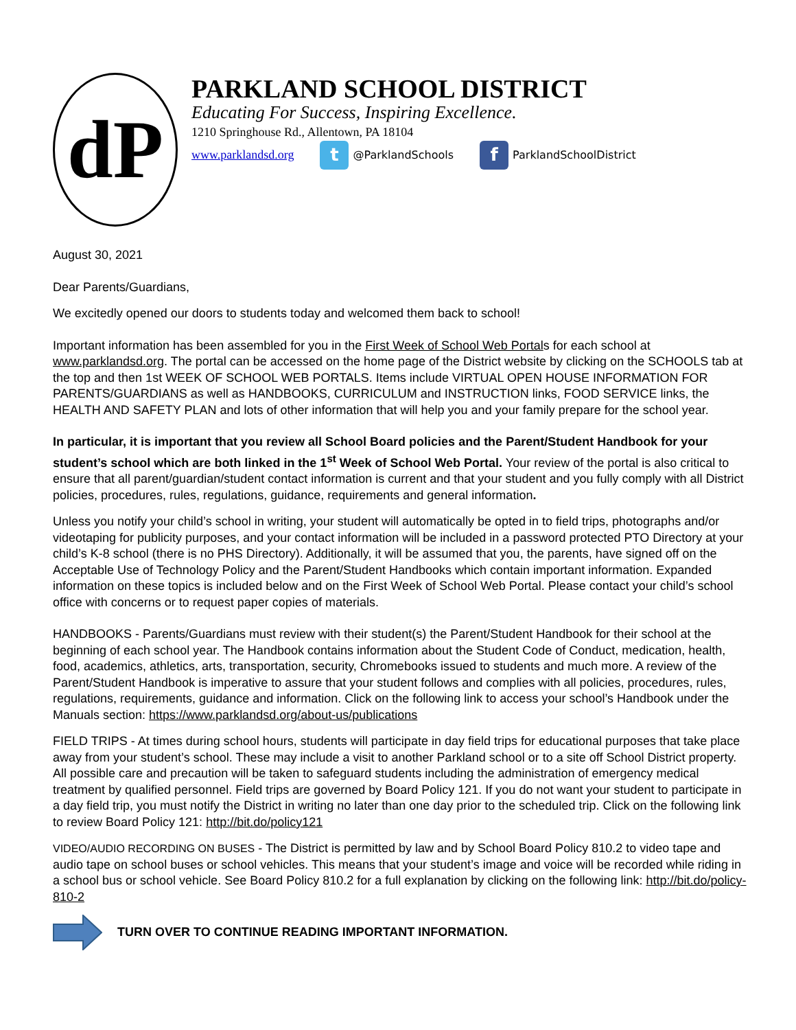dP
PARKLAND SCHOOL DISTRICT
Educating For Success, Inspiring Excellence.
1210 Springhouse Rd., Allentown, PA 18104
www.parklandsd.org t @ParklandSchools f ParklandSchoolDistrict
August 30, 2021
Dear Parents/Guardians,
We excitedly opened our doors to students today and welcomed them back to school!
Important information has been assembled for you in the First Week of School Web Portals for each school at www.parklandsd.org. The portal can be accessed on the home page of the District website by clicking on the SCHOOLS tab at the top and then 1st WEEK OF SCHOOL WEB PORTALS. Items include VIRTUAL OPEN HOUSE INFORMATION FOR PARENTS/GUARDIANS as well as HANDBOOKS, CURRICULUM and INSTRUCTION links, FOOD SERVICE links, the HEALTH AND SAFETY PLAN and lots of other information that will help you and your family prepare for the school year.
In particular, it is important that you review all School Board policies and the Parent/Student Handbook for your student’s school which are both linked in the 1<sup>st</sup> Week of School Web Portal. Your review of the portal is also critical to ensure that all parent/guardian/student contact information is current and that your student and you fully comply with all District policies, procedures, rules, regulations, guidance, requirements and general information.
Unless you notify your child’s school in writing, your student will automatically be opted in to field trips, photographs and/or videotaping for publicity purposes, and your contact information will be included in a password protected PTO Directory at your child’s K-8 school (there is no PHS Directory). Additionally, it will be assumed that you, the parents, have signed off on the Acceptable Use of Technology Policy and the Parent/Student Handbooks which contain important information. Expanded information on these topics is included below and on the First Week of School Web Portal. Please contact your child’s school office with concerns or to request paper copies of materials.
HANDBOOKS - Parents/Guardians must review with their student(s) the Parent/Student Handbook for their school at the beginning of each school year. The Handbook contains information about the Student Code of Conduct, medication, health, food, academics, athletics, arts, transportation, security, Chromebooks issued to students and much more. A review of the Parent/Student Handbook is imperative to assure that your student follows and complies with all policies, procedures, rules, regulations, requirements, guidance and information. Click on the following link to access your school’s Handbook under the Manuals section: https://www.parklandsd.org/about-us/publications
FIELD TRIPS - At times during school hours, students will participate in day field trips for educational purposes that take place away from your student’s school. These may include a visit to another Parkland school or to a site off School District property. All possible care and precaution will be taken to safeguard students including the administration of emergency medical treatment by qualified personnel. Field trips are governed by Board Policy 121. If you do not want your student to participate in a day field trip, you must notify the District in writing no later than one day prior to the scheduled trip. Click on the following link to review Board Policy 121: http://bit.do/policy121
VIDEO/AUDIO RECORDING ON BUSES - The District is permitted by law and by School Board Policy 810.2 to video tape and audio tape on school buses or school vehicles. This means that your student’s image and voice will be recorded while riding in a school bus or school vehicle. See Board Policy 810.2 for a full explanation by clicking on the following link: http://bit.do/policy-810-2
TURN OVER TO CONTINUE READING IMPORTANT INFORMATION.